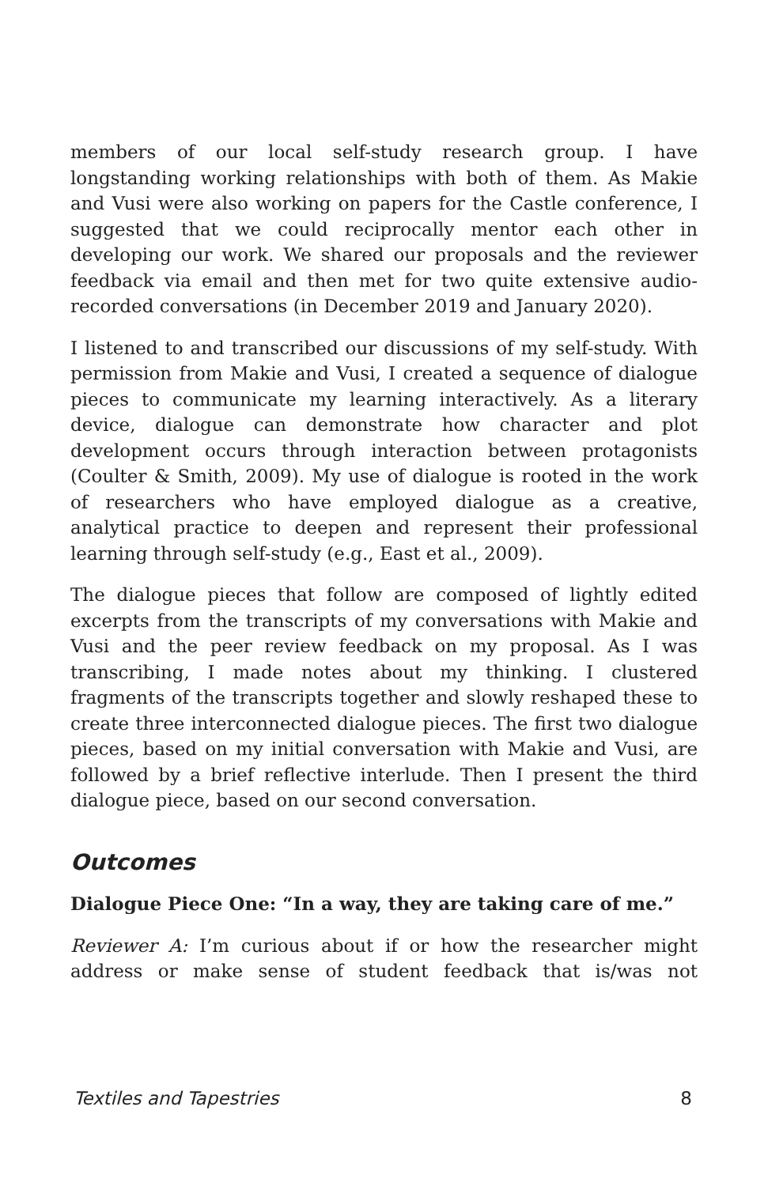members of our local self-study research group. I have longstanding working relationships with both of them. As Makie and Vusi were also working on papers for the Castle conference, I suggested that we could reciprocally mentor each other in developing our work. We shared our proposals and the reviewer feedback via email and then met for two quite extensive audio- recorded conversations (in December 2019 and January 2020).
I listened to and transcribed our discussions of my self-study. With permission from Makie and Vusi, I created a sequence of dialogue pieces to communicate my learning interactively. As a literary device, dialogue can demonstrate how character and plot development occurs through interaction between protagonists (Coulter & Smith, 2009). My use of dialogue is rooted in the work of researchers who have employed dialogue as a creative, analytical practice to deepen and represent their professional learning through self-study (e.g., East et al., 2009).
The dialogue pieces that follow are composed of lightly edited excerpts from the transcripts of my conversations with Makie and Vusi and the peer review feedback on my proposal. As I was transcribing, I made notes about my thinking. I clustered fragments of the transcripts together and slowly reshaped these to create three interconnected dialogue pieces. The first two dialogue pieces, based on my initial conversation with Makie and Vusi, are followed by a brief reflective interlude. Then I present the third dialogue piece, based on our second conversation.
Outcomes
Dialogue Piece One: “In a way, they are taking care of me.”
Reviewer A: I’m curious about if or how the researcher might address or make sense of student feedback that is/was not
Textiles and Tapestries 8